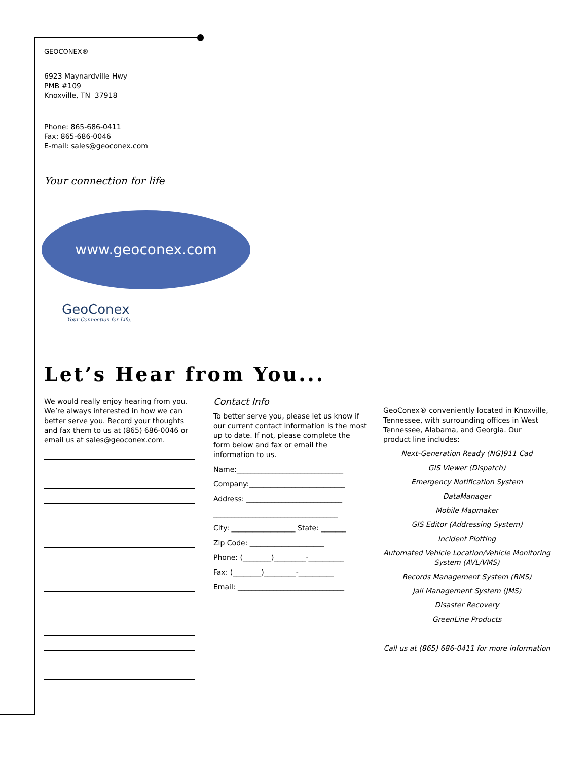GEOCONEX®
6923 Maynardville Hwy
PMB #109
Knoxville, TN 37918
Phone: 865-686-0411
Fax: 865-686-0046
E-mail: sales@geoconex.com
Your connection for life
www.geoconex.com
GeoConex
Your Connection for Life.
Let’s Hear from You...
We would really enjoy hearing from you. We’re always interested in how we can better serve you. Record your thoughts and fax them to us at (865) 686-0046 or email us at sales@geoconex.com.
Contact Info
To better serve you, please let us know if our current contact information is the most up to date. If not, please complete the form below and fax or email the information to us.
Name:______________________________
Company:___________________________
Address: ___________________________
___________________________________
City: __________________ State: _______
Zip Code: _____________________
Phone: (________)_________-__________
Fax: (________)_________-__________
Email: ______________________________
GeoConex® conveniently located in Knoxville, Tennessee, with surrounding offices in West Tennessee, Alabama, and Georgia. Our product line includes:
Next-Generation Ready (NG)911 Cad
GIS Viewer (Dispatch)
Emergency Notification System
DataManager
Mobile Mapmaker
GIS Editor (Addressing System)
Incident Plotting
Automated Vehicle Location/Vehicle Monitoring System (AVL/VMS)
Records Management System (RMS)
Jail Management System (JMS)
Disaster Recovery
GreenLine Products
Call us at (865) 686-0411 for more information